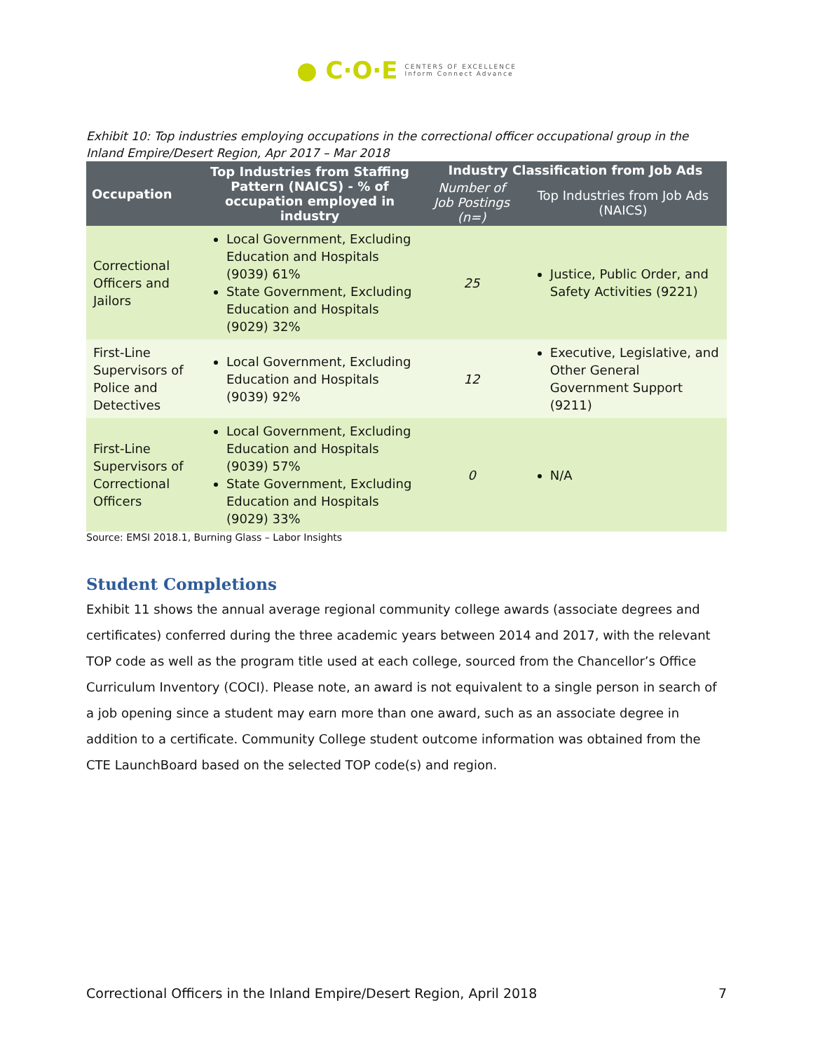● C·O·E CENTERS OF EXCELLENCE
Inform Connect Advance
Exhibit 10: Top industries employing occupations in the correctional officer occupational group in the Inland Empire/Desert Region, Apr 2017 – Mar 2018
| Occupation | Top Industries from Staffing Pattern (NAICS) - % of occupation employed in industry | Industry Classification from Job Ads | |
| --- | --- | --- | --- |
| | | Number of Job Postings (n=) | Top Industries from Job Ads (NAICS) |
| Correctional Officers and Jailors | Local Government, Excluding Education and Hospitals (9039) 61% State Government, Excluding Education and Hospitals (9029) 32% | 25 | Justice, Public Order, and Safety Activities (9221) |
| First-Line Supervisors of Police and Detectives | Local Government, Excluding Education and Hospitals (9039) 92% | 12 | Executive, Legislative, and Other General Government Support (9211) |
| First-Line Supervisors of Correctional Officers | Local Government, Excluding Education and Hospitals (9039) 57% State Government, Excluding Education and Hospitals (9029) 33% | 0 | N/A |
Source: EMSI 2018.1, Burning Glass – Labor Insights
Student Completions
Exhibit 11 shows the annual average regional community college awards (associate degrees and certificates) conferred during the three academic years between 2014 and 2017, with the relevant TOP code as well as the program title used at each college, sourced from the Chancellor’s Office Curriculum Inventory (COCI). Please note, an award is not equivalent to a single person in search of a job opening since a student may earn more than one award, such as an associate degree in addition to a certificate. Community College student outcome information was obtained from the CTE LaunchBoard based on the selected TOP code(s) and region.
Correctional Officers in the Inland Empire/Desert Region, April 2018 7